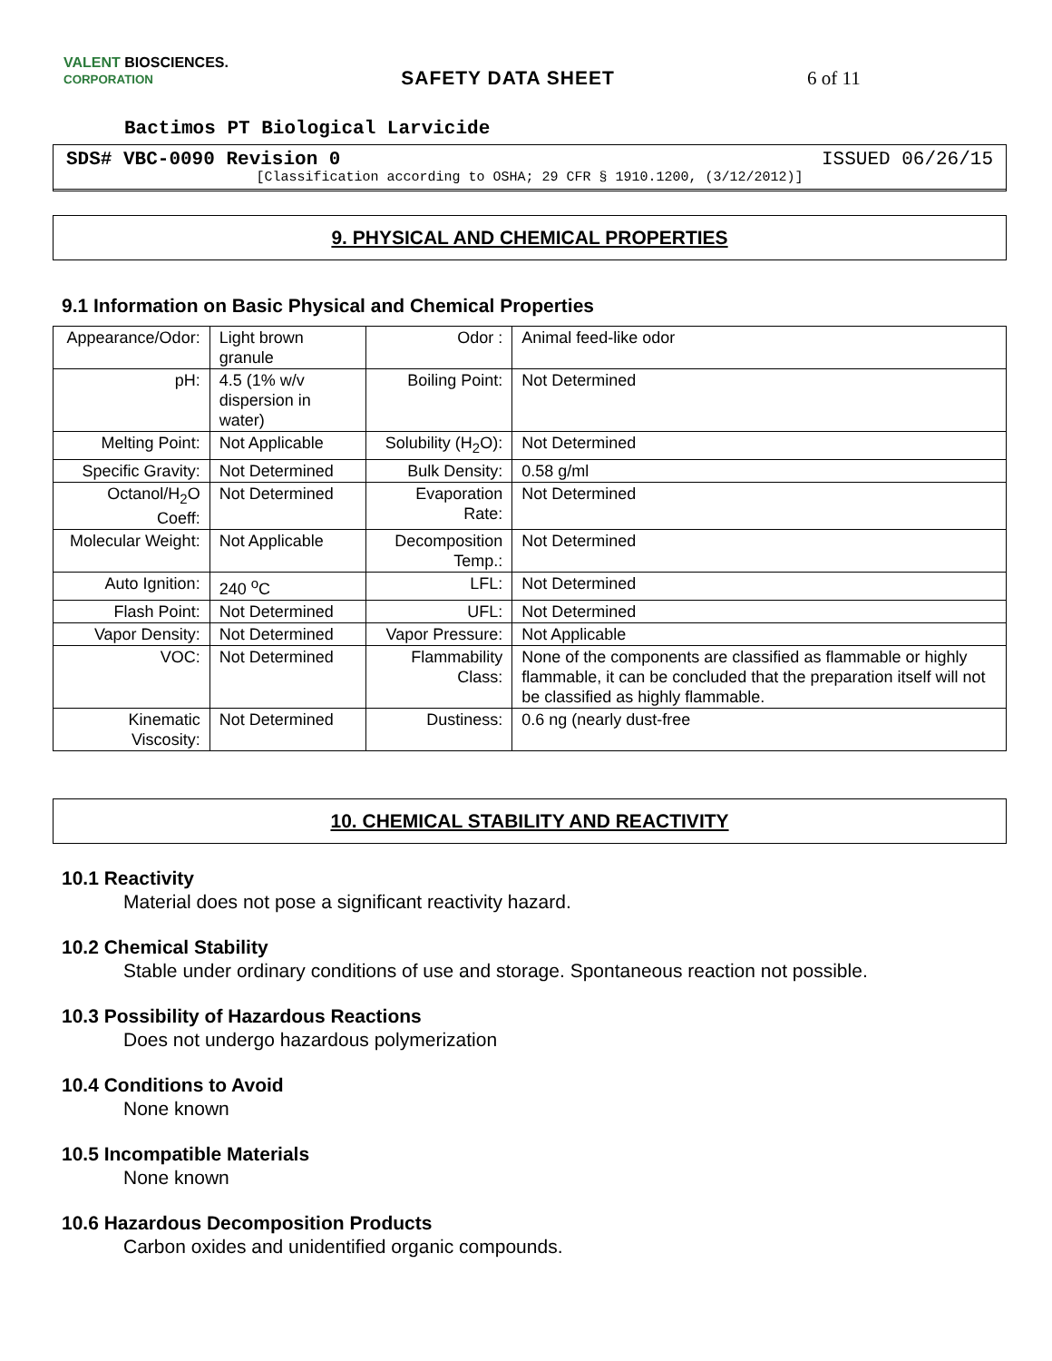VALENT BIOSCIENCES.
CORPORATION
SAFETY DATA SHEET 6 of 11
Bactimos PT Biological Larvicide
SDS# VBC-0090 Revision 0 ISSUED 06/26/15
[Classification according to OSHA; 29 CFR § 1910.1200, (3/12/2012)]
9. PHYSICAL AND CHEMICAL PROPERTIES
9.1 Information on Basic Physical and Chemical Properties
| Appearance/Odor: | Light brown granule | Odor : | Animal feed-like odor |
| pH: | 4.5 (1% w/v dispersion in water) | Boiling Point: | Not Determined |
| Melting Point: | Not Applicable | Solubility (H<sub>2</sub>O): | Not Determined |
| Specific Gravity: | Not Determined | Bulk Density: | 0.58 g/ml |
| Octanol/H<sub>2</sub>O Coeff: | Not Determined | Evaporation Rate: | Not Determined |
| Molecular Weight: | Not Applicable | Decomposition Temp.: | Not Determined |
| Auto Ignition: | 240 <sup>o</sup>C | LFL: | Not Determined |
| Flash Point: | Not Determined | UFL: | Not Determined |
| Vapor Density: | Not Determined | Vapor Pressure: | Not Applicable |
| VOC: | Not Determined | Flammability Class: | None of the components are classified as flammable or highly flammable, it can be concluded that the preparation itself will not be classified as highly flammable. |
| Kinematic Viscosity: | Not Determined | Dustiness: | 0.6 ng (nearly dust-free |
10. CHEMICAL STABILITY AND REACTIVITY
10.1 Reactivity
Material does not pose a significant reactivity hazard.
10.2 Chemical Stability
Stable under ordinary conditions of use and storage. Spontaneous reaction not possible.
10.3 Possibility of Hazardous Reactions
Does not undergo hazardous polymerization
10.4 Conditions to Avoid
None known
10.5 Incompatible Materials
None known
10.6 Hazardous Decomposition Products
Carbon oxides and unidentified organic compounds.